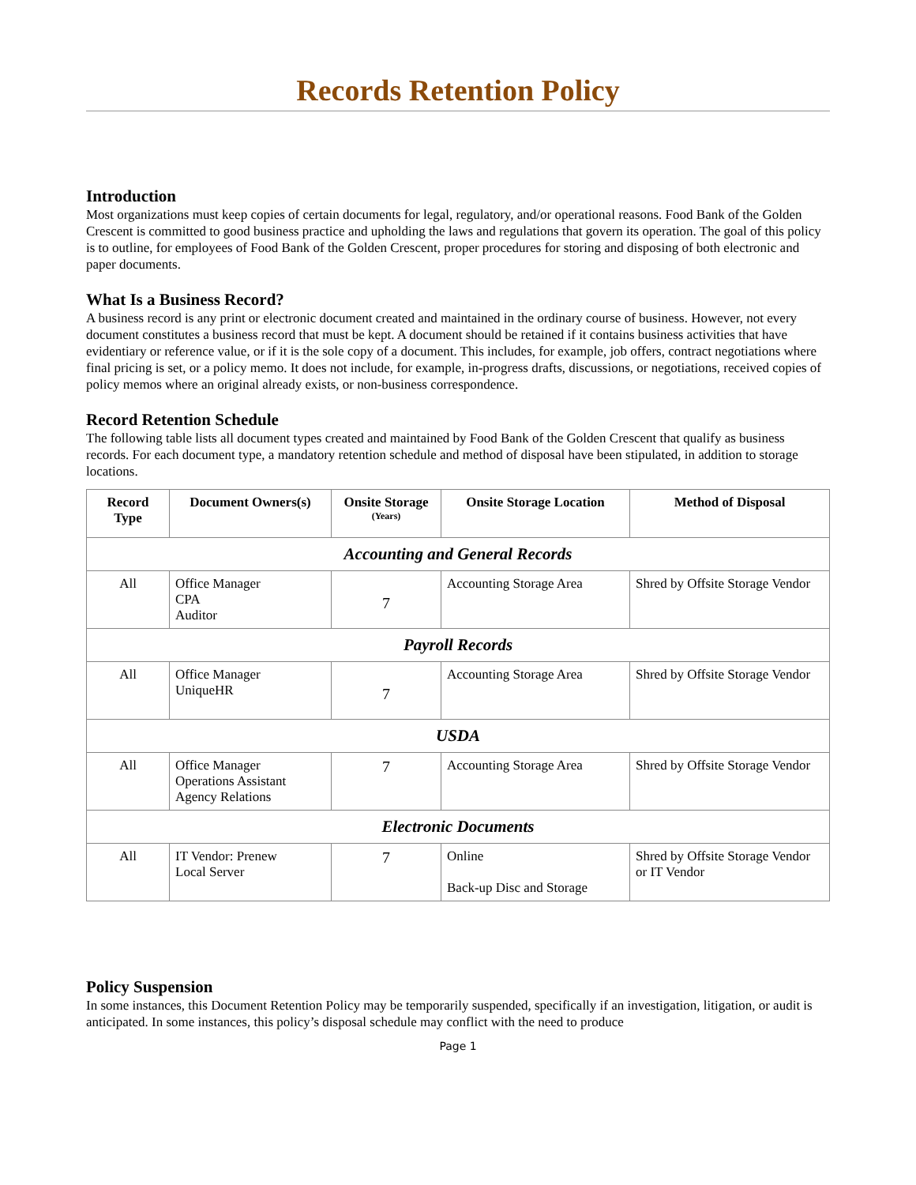Records Retention Policy
Introduction
Most organizations must keep copies of certain documents for legal, regulatory, and/or operational reasons. Food Bank of the Golden Crescent is committed to good business practice and upholding the laws and regulations that govern its operation. The goal of this policy is to outline, for employees of Food Bank of the Golden Crescent, proper procedures for storing and disposing of both electronic and paper documents.
What Is a Business Record?
A business record is any print or electronic document created and maintained in the ordinary course of business. However, not every document constitutes a business record that must be kept. A document should be retained if it contains business activities that have evidentiary or reference value, or if it is the sole copy of a document. This includes, for example, job offers, contract negotiations where final pricing is set, or a policy memo. It does not include, for example, in-progress drafts, discussions, or negotiations, received copies of policy memos where an original already exists, or non-business correspondence.
Record Retention Schedule
The following table lists all document types created and maintained by Food Bank of the Golden Crescent that qualify as business records. For each document type, a mandatory retention schedule and method of disposal have been stipulated, in addition to storage locations.
| Record Type | Document Owners(s) | Onsite Storage (Years) | Onsite Storage Location | Method of Disposal |
| --- | --- | --- | --- | --- |
| Accounting and General Records | | | | |
| All | Office Manager CPA Auditor | 7 | Accounting Storage Area | Shred by Offsite Storage Vendor |
| Payroll Records | | | | |
| All | Office Manager UniqueHR | 7 | Accounting Storage Area | Shred by Offsite Storage Vendor |
| USDA | | | | |
| All | Office Manager Operations Assistant Agency Relations | 7 | Accounting Storage Area | Shred by Offsite Storage Vendor |
| Electronic Documents | | | | |
| All | IT Vendor: Prenew Local Server | 7 | Online Back-up Disc and Storage | Shred by Offsite Storage Vendor or IT Vendor |
Policy Suspension
In some instances, this Document Retention Policy may be temporarily suspended, specifically if an investigation, litigation, or audit is anticipated. In some instances, this policy’s disposal schedule may conflict with the need to produce
Page 1